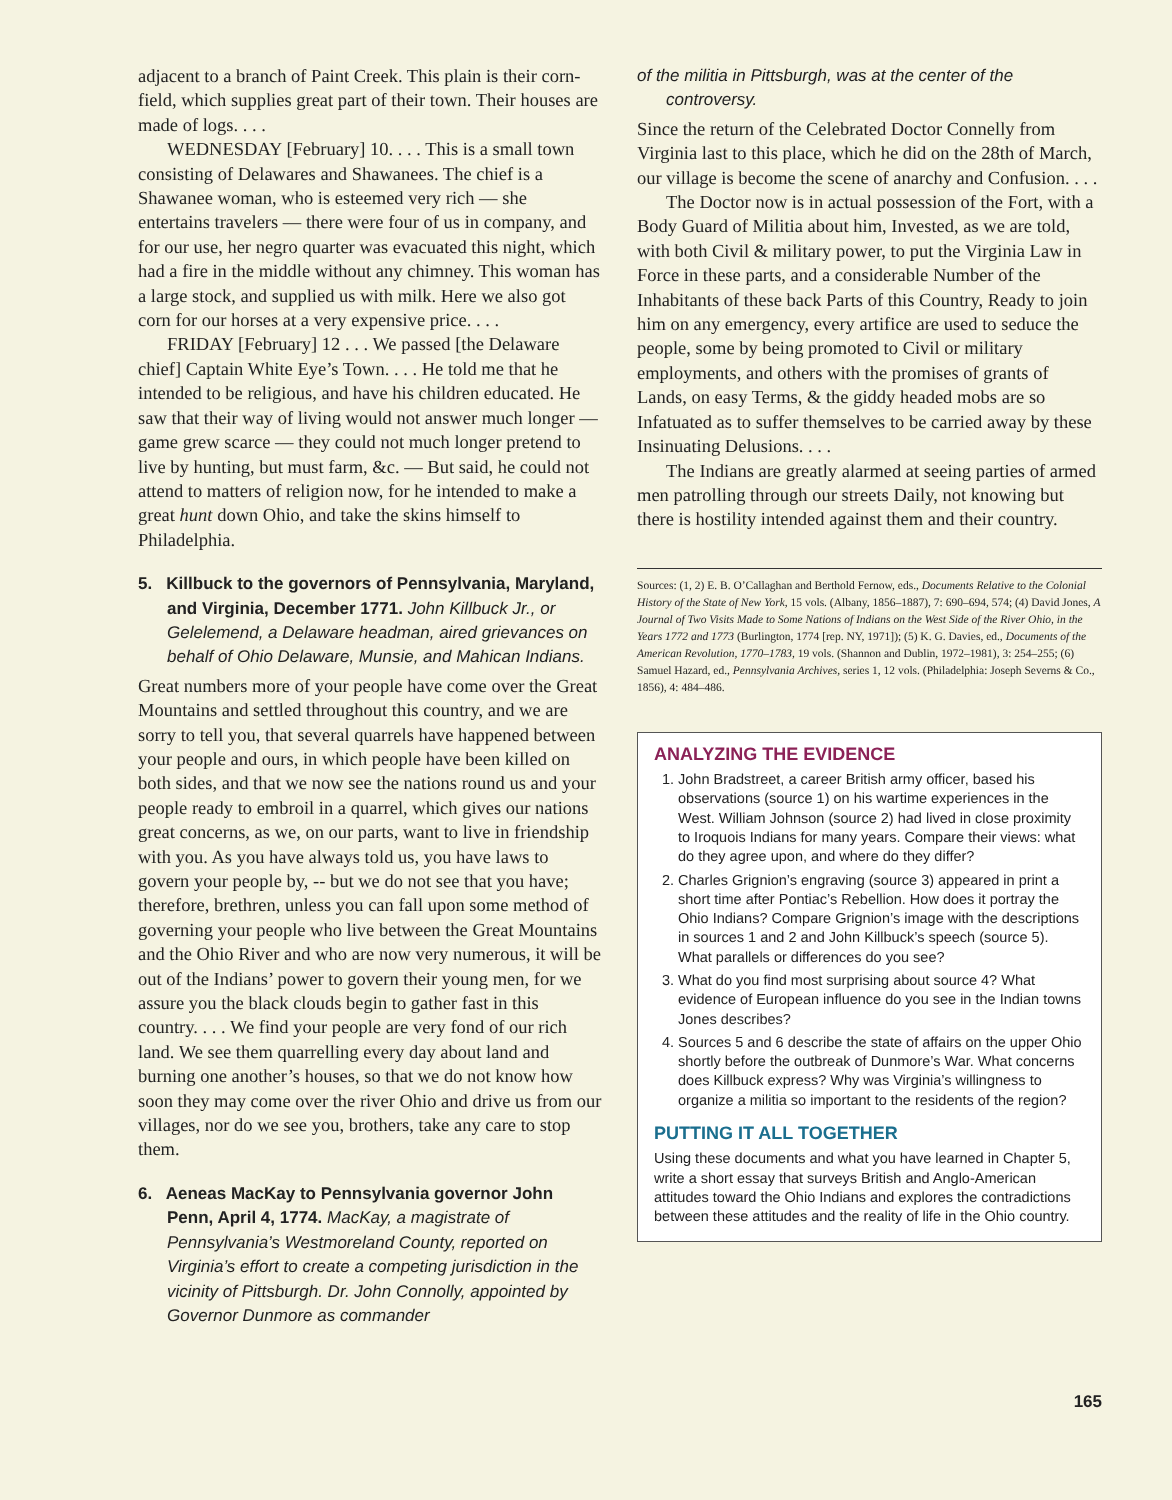adjacent to a branch of Paint Creek. This plain is their corn-field, which supplies great part of their town. Their houses are made of logs. . . .
WEDNESDAY [February] 10. . . . This is a small town consisting of Delawares and Shawanees. The chief is a Shawanee woman, who is esteemed very rich — she entertains travelers — there were four of us in company, and for our use, her negro quarter was evacuated this night, which had a fire in the middle without any chimney. This woman has a large stock, and supplied us with milk. Here we also got corn for our horses at a very expensive price. . . .
FRIDAY [February] 12 . . . We passed [the Delaware chief] Captain White Eye’s Town. . . . He told me that he intended to be religious, and have his children educated. He saw that their way of living would not answer much longer — game grew scarce — they could not much longer pretend to live by hunting, but must farm, &c. — But said, he could not attend to matters of religion now, for he intended to make a great hunt down Ohio, and take the skins himself to Philadelphia.
5. Killbuck to the governors of Pennsylvania, Maryland, and Virginia, December 1771. John Killbuck Jr., or Gelelemend, a Delaware headman, aired grievances on behalf of Ohio Delaware, Munsie, and Mahican Indians.
Great numbers more of your people have come over the Great Mountains and settled throughout this country, and we are sorry to tell you, that several quarrels have happened between your people and ours, in which people have been killed on both sides, and that we now see the nations round us and your people ready to embroil in a quarrel, which gives our nations great concerns, as we, on our parts, want to live in friendship with you. As you have always told us, you have laws to govern your people by, -- but we do not see that you have; therefore, brethren, unless you can fall upon some method of governing your people who live between the Great Mountains and the Ohio River and who are now very numerous, it will be out of the Indians’ power to govern their young men, for we assure you the black clouds begin to gather fast in this country. . . . We find your people are very fond of our rich land. We see them quarrelling every day about land and burning one another’s houses, so that we do not know how soon they may come over the river Ohio and drive us from our villages, nor do we see you, brothers, take any care to stop them.
6. Aeneas MacKay to Pennsylvania governor John Penn, April 4, 1774. MacKay, a magistrate of Pennsylvania’s Westmoreland County, reported on Virginia’s effort to create a competing jurisdiction in the vicinity of Pittsburgh. Dr. John Connolly, appointed by Governor Dunmore as commander
of the militia in Pittsburgh, was at the center of the controversy.
Since the return of the Celebrated Doctor Connelly from Virginia last to this place, which he did on the 28th of March, our village is become the scene of anarchy and Confusion. . . .
The Doctor now is in actual possession of the Fort, with a Body Guard of Militia about him, Invested, as we are told, with both Civil & military power, to put the Virginia Law in Force in these parts, and a considerable Number of the Inhabitants of these back Parts of this Country, Ready to join him on any emergency, every artifice are used to seduce the people, some by being promoted to Civil or military employments, and others with the promises of grants of Lands, on easy Terms, & the giddy headed mobs are so Infatuated as to suffer themselves to be carried away by these Insinuating Delusions. . . .
The Indians are greatly alarmed at seeing parties of armed men patrolling through our streets Daily, not knowing but there is hostility intended against them and their country.
Sources: (1, 2) E. B. O’Callaghan and Berthold Fernow, eds., Documents Relative to the Colonial History of the State of New York, 15 vols. (Albany, 1856–1887), 7: 690–694, 574; (4) David Jones, A Journal of Two Visits Made to Some Nations of Indians on the West Side of the River Ohio, in the Years 1772 and 1773 (Burlington, 1774 [rep. NY, 1971]); (5) K. G. Davies, ed., Documents of the American Revolution, 1770–1783, 19 vols. (Shannon and Dublin, 1972–1981), 3: 254–255; (6) Samuel Hazard, ed., Pennsylvania Archives, series 1, 12 vols. (Philadelphia: Joseph Severns & Co., 1856), 4: 484–486.
ANALYZING THE EVIDENCE
1. John Bradstreet, a career British army officer, based his observations (source 1) on his wartime experiences in the West. William Johnson (source 2) had lived in close proximity to Iroquois Indians for many years. Compare their views: what do they agree upon, and where do they differ?
2. Charles Grignion’s engraving (source 3) appeared in print a short time after Pontiac’s Rebellion. How does it portray the Ohio Indians? Compare Grignion’s image with the descriptions in sources 1 and 2 and John Killbuck’s speech (source 5). What parallels or differences do you see?
3. What do you find most surprising about source 4? What evidence of European influence do you see in the Indian towns Jones describes?
4. Sources 5 and 6 describe the state of affairs on the upper Ohio shortly before the outbreak of Dunmore’s War. What concerns does Killbuck express? Why was Virginia’s willingness to organize a militia so important to the residents of the region?
PUTTING IT ALL TOGETHER
Using these documents and what you have learned in Chapter 5, write a short essay that surveys British and Anglo-American attitudes toward the Ohio Indians and explores the contradictions between these attitudes and the reality of life in the Ohio country.
165